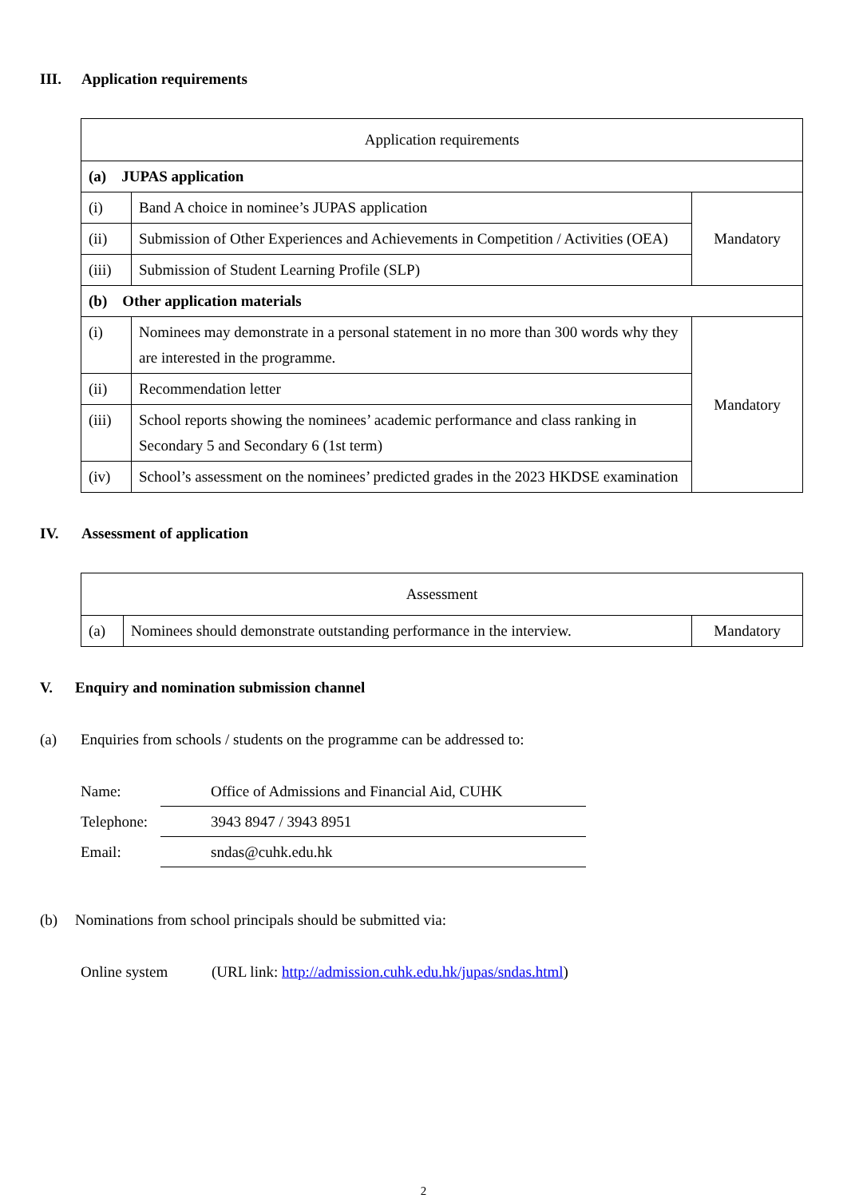III. Application requirements
| Application requirements | | |
| --- | --- | --- |
| (a) JUPAS application | | |
| (i) | Band A choice in nominee’s JUPAS application | Mandatory |
| (ii) | Submission of Other Experiences and Achievements in Competition / Activities (OEA) | |
| (iii) | Submission of Student Learning Profile (SLP) | |
| (b) Other application materials | | |
| (i) | Nominees may demonstrate in a personal statement in no more than 300 words why they are interested in the programme. | Mandatory |
| (ii) | Recommendation letter | |
| (iii) | School reports showing the nominees’ academic performance and class ranking in Secondary 5 and Secondary 6 (1st term) | |
| (iv) | School’s assessment on the nominees’ predicted grades in the 2023 HKDSE examination | |
IV. Assessment of application
| Assessment | | |
| --- | --- | --- |
| (a) | Nominees should demonstrate outstanding performance in the interview. | Mandatory |
V. Enquiry and nomination submission channel
(a) Enquiries from schools / students on the programme can be addressed to:
Name: Office of Admissions and Financial Aid, CUHK
Telephone: 3943 8947 / 3943 8951
Email: sndas@cuhk.edu.hk
(b) Nominations from school principals should be submitted via:
Online system (URL link: http://admission.cuhk.edu.hk/jupas/sndas.html)
2